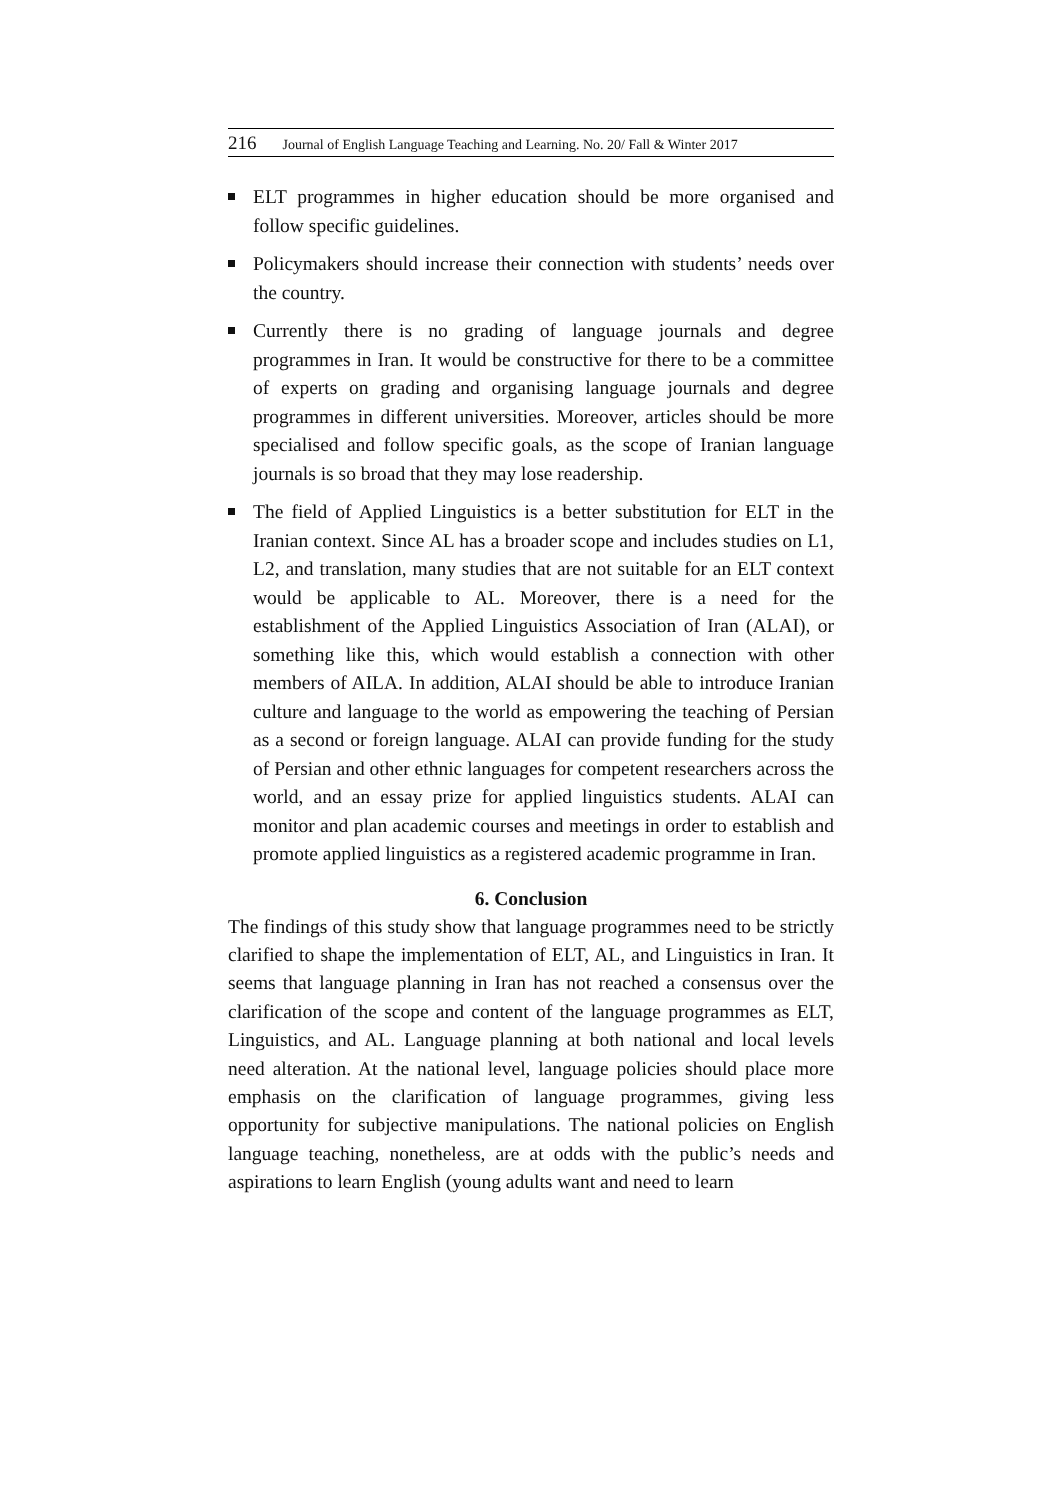216 Journal of English Language Teaching and Learning. No. 20/ Fall & Winter 2017
ELT programmes in higher education should be more organised and follow specific guidelines.
Policymakers should increase their connection with students’ needs over the country.
Currently there is no grading of language journals and degree programmes in Iran. It would be constructive for there to be a committee of experts on grading and organising language journals and degree programmes in different universities. Moreover, articles should be more specialised and follow specific goals, as the scope of Iranian language journals is so broad that they may lose readership.
The field of Applied Linguistics is a better substitution for ELT in the Iranian context. Since AL has a broader scope and includes studies on L1, L2, and translation, many studies that are not suitable for an ELT context would be applicable to AL. Moreover, there is a need for the establishment of the Applied Linguistics Association of Iran (ALAI), or something like this, which would establish a connection with other members of AILA. In addition, ALAI should be able to introduce Iranian culture and language to the world as empowering the teaching of Persian as a second or foreign language. ALAI can provide funding for the study of Persian and other ethnic languages for competent researchers across the world, and an essay prize for applied linguistics students. ALAI can monitor and plan academic courses and meetings in order to establish and promote applied linguistics as a registered academic programme in Iran.
6. Conclusion
The findings of this study show that language programmes need to be strictly clarified to shape the implementation of ELT, AL, and Linguistics in Iran. It seems that language planning in Iran has not reached a consensus over the clarification of the scope and content of the language programmes as ELT, Linguistics, and AL. Language planning at both national and local levels need alteration. At the national level, language policies should place more emphasis on the clarification of language programmes, giving less opportunity for subjective manipulations. The national policies on English language teaching, nonetheless, are at odds with the public’s needs and aspirations to learn English (young adults want and need to learn